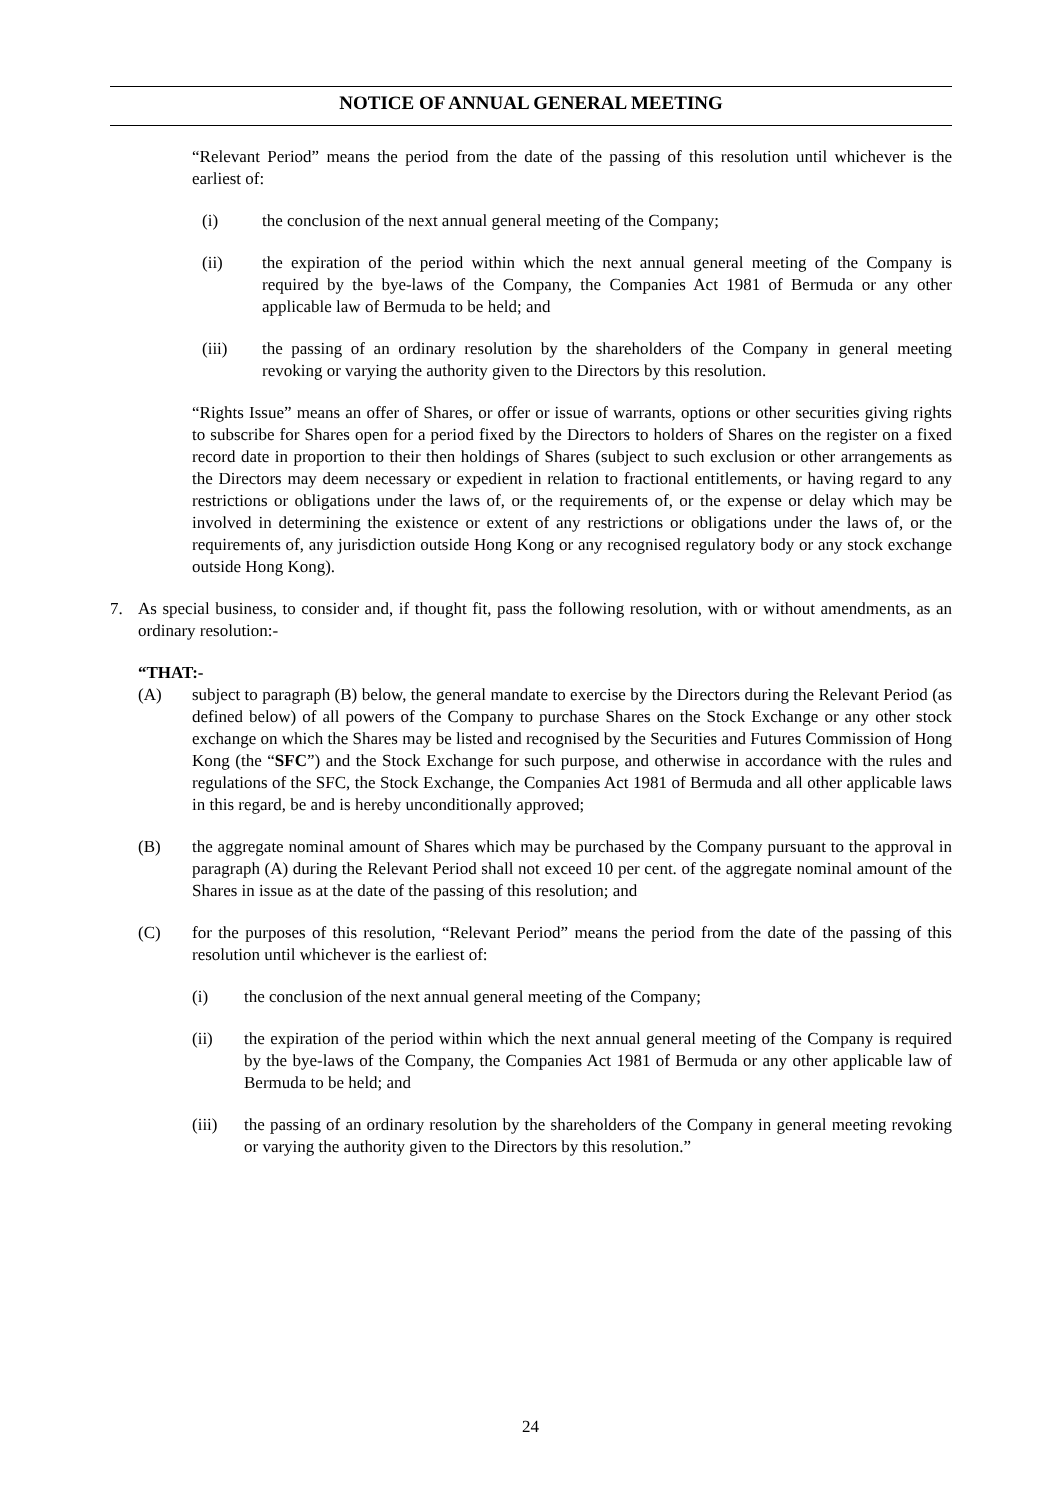NOTICE OF ANNUAL GENERAL MEETING
“Relevant Period” means the period from the date of the passing of this resolution until whichever is the earliest of:
(i) the conclusion of the next annual general meeting of the Company;
(ii) the expiration of the period within which the next annual general meeting of the Company is required by the bye-laws of the Company, the Companies Act 1981 of Bermuda or any other applicable law of Bermuda to be held; and
(iii) the passing of an ordinary resolution by the shareholders of the Company in general meeting revoking or varying the authority given to the Directors by this resolution.
“Rights Issue” means an offer of Shares, or offer or issue of warrants, options or other securities giving rights to subscribe for Shares open for a period fixed by the Directors to holders of Shares on the register on a fixed record date in proportion to their then holdings of Shares (subject to such exclusion or other arrangements as the Directors may deem necessary or expedient in relation to fractional entitlements, or having regard to any restrictions or obligations under the laws of, or the requirements of, or the expense or delay which may be involved in determining the existence or extent of any restrictions or obligations under the laws of, or the requirements of, any jurisdiction outside Hong Kong or any recognised regulatory body or any stock exchange outside Hong Kong).
7. As special business, to consider and, if thought fit, pass the following resolution, with or without amendments, as an ordinary resolution:-
“THAT:-
(A) subject to paragraph (B) below, the general mandate to exercise by the Directors during the Relevant Period (as defined below) of all powers of the Company to purchase Shares on the Stock Exchange or any other stock exchange on which the Shares may be listed and recognised by the Securities and Futures Commission of Hong Kong (the “SFC”) and the Stock Exchange for such purpose, and otherwise in accordance with the rules and regulations of the SFC, the Stock Exchange, the Companies Act 1981 of Bermuda and all other applicable laws in this regard, be and is hereby unconditionally approved;
(B) the aggregate nominal amount of Shares which may be purchased by the Company pursuant to the approval in paragraph (A) during the Relevant Period shall not exceed 10 per cent. of the aggregate nominal amount of the Shares in issue as at the date of the passing of this resolution; and
(C) for the purposes of this resolution, “Relevant Period” means the period from the date of the passing of this resolution until whichever is the earliest of:
(i) the conclusion of the next annual general meeting of the Company;
(ii) the expiration of the period within which the next annual general meeting of the Company is required by the bye-laws of the Company, the Companies Act 1981 of Bermuda or any other applicable law of Bermuda to be held; and
(iii) the passing of an ordinary resolution by the shareholders of the Company in general meeting revoking or varying the authority given to the Directors by this resolution.”
24